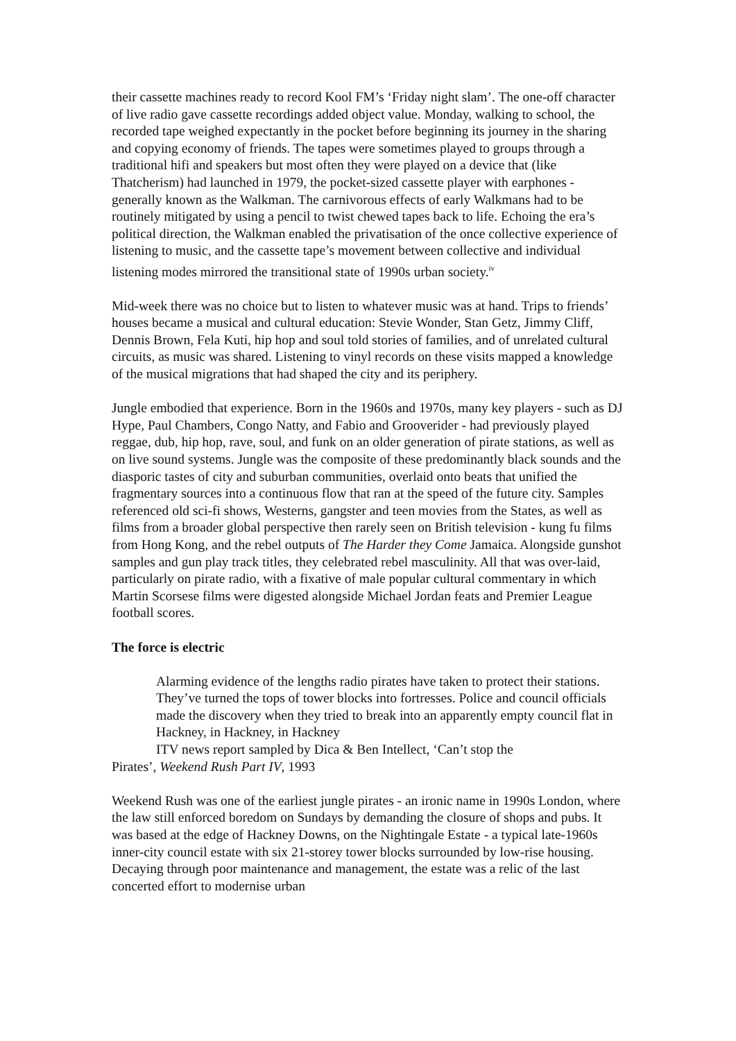their cassette machines ready to record Kool FM’s ‘Friday night slam’. The one-off character of live radio gave cassette recordings added object value. Monday, walking to school, the recorded tape weighed expectantly in the pocket before beginning its journey in the sharing and copying economy of friends. The tapes were sometimes played to groups through a traditional hifi and speakers but most often they were played on a device that (like Thatcherism) had launched in 1979, the pocket-sized cassette player with earphones - generally known as the Walkman. The carnivorous effects of early Walkmans had to be routinely mitigated by using a pencil to twist chewed tapes back to life. Echoing the era’s political direction, the Walkman enabled the privatisation of the once collective experience of listening to music, and the cassette tape’s movement between collective and individual listening modes mirrored the transitional state of 1990s urban society.<sup>iv</sup>
Mid-week there was no choice but to listen to whatever music was at hand. Trips to friends’ houses became a musical and cultural education: Stevie Wonder, Stan Getz, Jimmy Cliff, Dennis Brown, Fela Kuti, hip hop and soul told stories of families, and of unrelated cultural circuits, as music was shared. Listening to vinyl records on these visits mapped a knowledge of the musical migrations that had shaped the city and its periphery.
Jungle embodied that experience. Born in the 1960s and 1970s, many key players - such as DJ Hype, Paul Chambers, Congo Natty, and Fabio and Grooverider - had previously played reggae, dub, hip hop, rave, soul, and funk on an older generation of pirate stations, as well as on live sound systems. Jungle was the composite of these predominantly black sounds and the diasporic tastes of city and suburban communities, overlaid onto beats that unified the fragmentary sources into a continuous flow that ran at the speed of the future city. Samples referenced old sci-fi shows, Westerns, gangster and teen movies from the States, as well as films from a broader global perspective then rarely seen on British television - kung fu films from Hong Kong, and the rebel outputs of The Harder they Come Jamaica. Alongside gunshot samples and gun play track titles, they celebrated rebel masculinity. All that was over-laid, particularly on pirate radio, with a fixative of male popular cultural commentary in which Martin Scorsese films were digested alongside Michael Jordan feats and Premier League football scores.
The force is electric
Alarming evidence of the lengths radio pirates have taken to protect their stations. They’ve turned the tops of tower blocks into fortresses. Police and council officials made the discovery when they tried to break into an apparently empty council flat in Hackney, in Hackney, in Hackney
ITV news report sampled by Dica & Ben Intellect, ‘Can’t stop the
Pirates’, Weekend Rush Part IV, 1993
Weekend Rush was one of the earliest jungle pirates - an ironic name in 1990s London, where the law still enforced boredom on Sundays by demanding the closure of shops and pubs. It was based at the edge of Hackney Downs, on the Nightingale Estate - a typical late-1960s inner-city council estate with six 21-storey tower blocks surrounded by low-rise housing. Decaying through poor maintenance and management, the estate was a relic of the last concerted effort to modernise urban